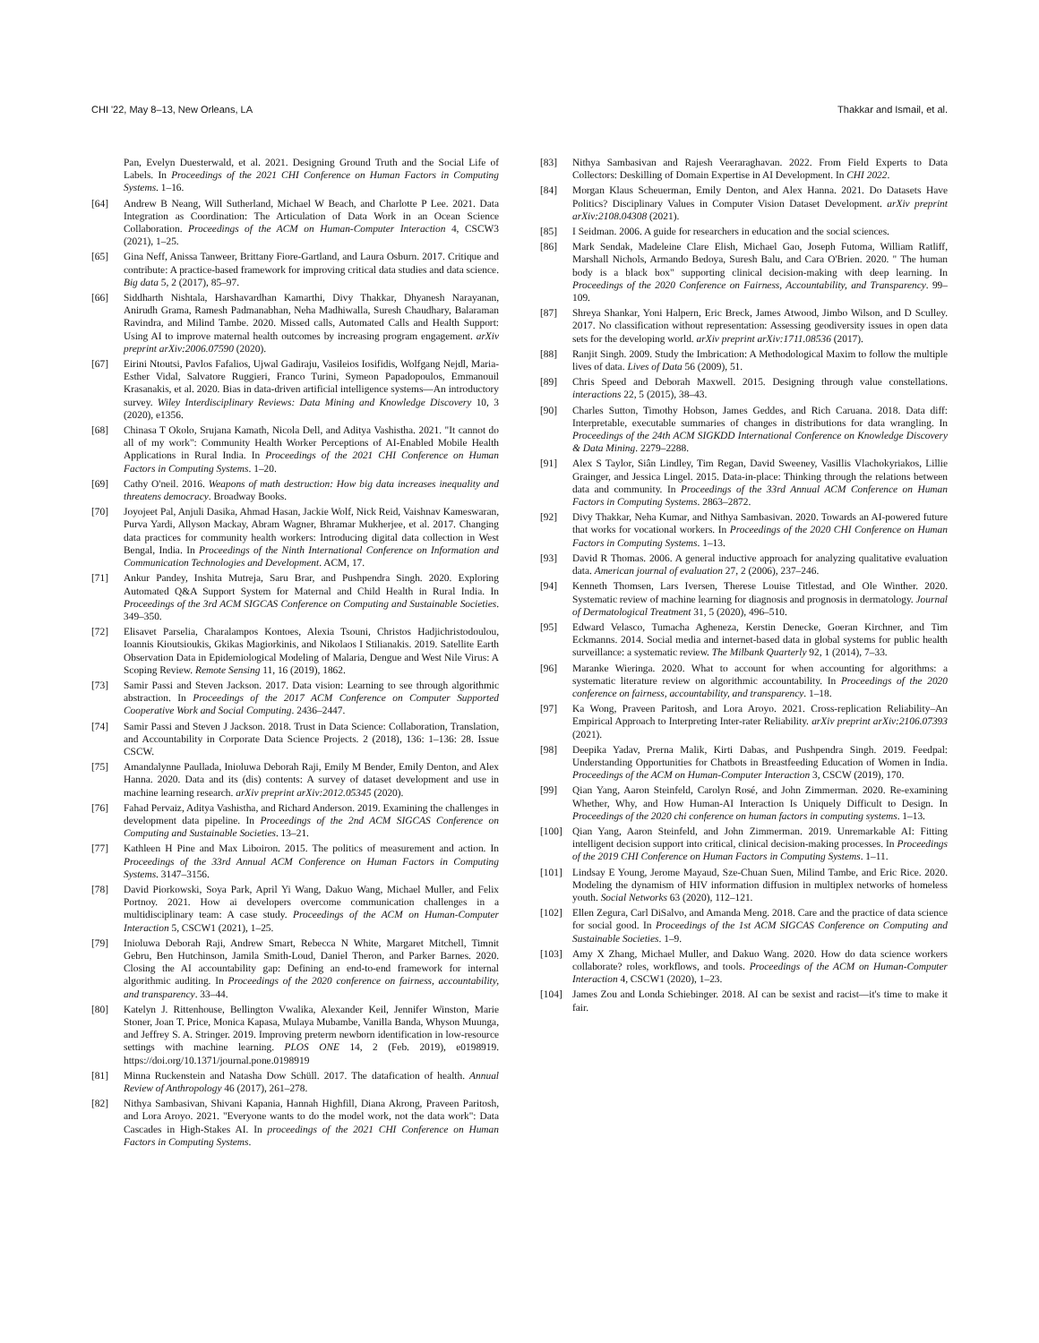CHI '22, May 8–13, New Orleans, LA Thakkar and Ismail, et al.
Pan, Evelyn Duesterwald, et al. 2021. Designing Ground Truth and the Social Life of Labels. In Proceedings of the 2021 CHI Conference on Human Factors in Computing Systems. 1–16.
[64] Andrew B Neang, Will Sutherland, Michael W Beach, and Charlotte P Lee. 2021. Data Integration as Coordination: The Articulation of Data Work in an Ocean Science Collaboration. Proceedings of the ACM on Human-Computer Interaction 4, CSCW3 (2021), 1–25.
[65] Gina Neff, Anissa Tanweer, Brittany Fiore-Gartland, and Laura Osburn. 2017. Critique and contribute: A practice-based framework for improving critical data studies and data science. Big data 5, 2 (2017), 85–97.
[66] Siddharth Nishtala, Harshavardhan Kamarthi, Divy Thakkar, Dhyanesh Narayanan, Anirudh Grama, Ramesh Padmanabhan, Neha Madhiwalla, Suresh Chaudhary, Balaraman Ravindra, and Milind Tambe. 2020. Missed calls, Automated Calls and Health Support: Using AI to improve maternal health outcomes by increasing program engagement. arXiv preprint arXiv:2006.07590 (2020).
[67] Eirini Ntoutsi, Pavlos Fafalios, Ujwal Gadiraju, Vasileios Iosifidis, Wolfgang Nejdl, Maria-Esther Vidal, Salvatore Ruggieri, Franco Turini, Symeon Papadopoulos, Emmanouil Krasanakis, et al. 2020. Bias in data-driven artificial intelligence systems—An introductory survey. Wiley Interdisciplinary Reviews: Data Mining and Knowledge Discovery 10, 3 (2020), e1356.
[68] Chinasa T Okolo, Srujana Kamath, Nicola Dell, and Aditya Vashistha. 2021. "It cannot do all of my work": Community Health Worker Perceptions of AI-Enabled Mobile Health Applications in Rural India. In Proceedings of the 2021 CHI Conference on Human Factors in Computing Systems. 1–20.
[69] Cathy O'neil. 2016. Weapons of math destruction: How big data increases inequality and threatens democracy. Broadway Books.
[70] Joyojeet Pal, Anjuli Dasika, Ahmad Hasan, Jackie Wolf, Nick Reid, Vaishnav Kameswaran, Purva Yardi, Allyson Mackay, Abram Wagner, Bhramar Mukherjee, et al. 2017. Changing data practices for community health workers: Introducing digital data collection in West Bengal, India. In Proceedings of the Ninth International Conference on Information and Communication Technologies and Development. ACM, 17.
[71] Ankur Pandey, Inshita Mutreja, Saru Brar, and Pushpendra Singh. 2020. Exploring Automated Q&A Support System for Maternal and Child Health in Rural India. In Proceedings of the 3rd ACM SIGCAS Conference on Computing and Sustainable Societies. 349–350.
[72] Elisavet Parselia, Charalampos Kontoes, Alexia Tsouni, Christos Hadjichristodoulou, Ioannis Kioutsioukis, Gkikas Magiorkinis, and Nikolaos I Stilianakis. 2019. Satellite Earth Observation Data in Epidemiological Modeling of Malaria, Dengue and West Nile Virus: A Scoping Review. Remote Sensing 11, 16 (2019), 1862.
[73] Samir Passi and Steven Jackson. 2017. Data vision: Learning to see through algorithmic abstraction. In Proceedings of the 2017 ACM Conference on Computer Supported Cooperative Work and Social Computing. 2436–2447.
[74] Samir Passi and Steven J Jackson. 2018. Trust in Data Science: Collaboration, Translation, and Accountability in Corporate Data Science Projects. 2 (2018), 136: 1–136: 28. Issue CSCW.
[75] Amandalynne Paullada, Inioluwa Deborah Raji, Emily M Bender, Emily Denton, and Alex Hanna. 2020. Data and its (dis) contents: A survey of dataset development and use in machine learning research. arXiv preprint arXiv:2012.05345 (2020).
[76] Fahad Pervaiz, Aditya Vashistha, and Richard Anderson. 2019. Examining the challenges in development data pipeline. In Proceedings of the 2nd ACM SIGCAS Conference on Computing and Sustainable Societies. 13–21.
[77] Kathleen H Pine and Max Liboiron. 2015. The politics of measurement and action. In Proceedings of the 33rd Annual ACM Conference on Human Factors in Computing Systems. 3147–3156.
[78] David Piorkowski, Soya Park, April Yi Wang, Dakuo Wang, Michael Muller, and Felix Portnoy. 2021. How ai developers overcome communication challenges in a multidisciplinary team: A case study. Proceedings of the ACM on Human-Computer Interaction 5, CSCW1 (2021), 1–25.
[79] Inioluwa Deborah Raji, Andrew Smart, Rebecca N White, Margaret Mitchell, Timnit Gebru, Ben Hutchinson, Jamila Smith-Loud, Daniel Theron, and Parker Barnes. 2020. Closing the AI accountability gap: Defining an end-to-end framework for internal algorithmic auditing. In Proceedings of the 2020 conference on fairness, accountability, and transparency. 33–44.
[80] Katelyn J. Rittenhouse, Bellington Vwalika, Alexander Keil, Jennifer Winston, Marie Stoner, Joan T. Price, Monica Kapasa, Mulaya Mubambe, Vanilla Banda, Whyson Muunga, and Jeffrey S. A. Stringer. 2019. Improving preterm newborn identification in low-resource settings with machine learning. PLOS ONE 14, 2 (Feb. 2019), e0198919. https://doi.org/10.1371/journal.pone.0198919
[81] Minna Ruckenstein and Natasha Dow Schüll. 2017. The datafication of health. Annual Review of Anthropology 46 (2017), 261–278.
[82] Nithya Sambasivan, Shivani Kapania, Hannah Highfill, Diana Akrong, Praveen Paritosh, and Lora Aroyo. 2021. "Everyone wants to do the model work, not the data work": Data Cascades in High-Stakes AI. In proceedings of the 2021 CHI Conference on Human Factors in Computing Systems.
[83] Nithya Sambasivan and Rajesh Veeraraghavan. 2022. From Field Experts to Data Collectors: Deskilling of Domain Expertise in AI Development. In CHI 2022.
[84] Morgan Klaus Scheuerman, Emily Denton, and Alex Hanna. 2021. Do Datasets Have Politics? Disciplinary Values in Computer Vision Dataset Development. arXiv preprint arXiv:2108.04308 (2021).
[85] I Seidman. 2006. A guide for researchers in education and the social sciences.
[86] Mark Sendak, Madeleine Clare Elish, Michael Gao, Joseph Futoma, William Ratliff, Marshall Nichols, Armando Bedoya, Suresh Balu, and Cara O'Brien. 2020. " The human body is a black box" supporting clinical decision-making with deep learning. In Proceedings of the 2020 Conference on Fairness, Accountability, and Transparency. 99–109.
[87] Shreya Shankar, Yoni Halpern, Eric Breck, James Atwood, Jimbo Wilson, and D Sculley. 2017. No classification without representation: Assessing geodiversity issues in open data sets for the developing world. arXiv preprint arXiv:1711.08536 (2017).
[88] Ranjit Singh. 2009. Study the Imbrication: A Methodological Maxim to follow the multiple lives of data. Lives of Data 56 (2009), 51.
[89] Chris Speed and Deborah Maxwell. 2015. Designing through value constellations. interactions 22, 5 (2015), 38–43.
[90] Charles Sutton, Timothy Hobson, James Geddes, and Rich Caruana. 2018. Data diff: Interpretable, executable summaries of changes in distributions for data wrangling. In Proceedings of the 24th ACM SIGKDD International Conference on Knowledge Discovery & Data Mining. 2279–2288.
[91] Alex S Taylor, Siân Lindley, Tim Regan, David Sweeney, Vasillis Vlachokyriakos, Lillie Grainger, and Jessica Lingel. 2015. Data-in-place: Thinking through the relations between data and community. In Proceedings of the 33rd Annual ACM Conference on Human Factors in Computing Systems. 2863–2872.
[92] Divy Thakkar, Neha Kumar, and Nithya Sambasivan. 2020. Towards an AI-powered future that works for vocational workers. In Proceedings of the 2020 CHI Conference on Human Factors in Computing Systems. 1–13.
[93] David R Thomas. 2006. A general inductive approach for analyzing qualitative evaluation data. American journal of evaluation 27, 2 (2006), 237–246.
[94] Kenneth Thomsen, Lars Iversen, Therese Louise Titlestad, and Ole Winther. 2020. Systematic review of machine learning for diagnosis and prognosis in dermatology. Journal of Dermatological Treatment 31, 5 (2020), 496–510.
[95] Edward Velasco, Tumacha Agheneza, Kerstin Denecke, Goeran Kirchner, and Tim Eckmanns. 2014. Social media and internet-based data in global systems for public health surveillance: a systematic review. The Milbank Quarterly 92, 1 (2014), 7–33.
[96] Maranke Wieringa. 2020. What to account for when accounting for algorithms: a systematic literature review on algorithmic accountability. In Proceedings of the 2020 conference on fairness, accountability, and transparency. 1–18.
[97] Ka Wong, Praveen Paritosh, and Lora Aroyo. 2021. Cross-replication Reliability–An Empirical Approach to Interpreting Inter-rater Reliability. arXiv preprint arXiv:2106.07393 (2021).
[98] Deepika Yadav, Prerna Malik, Kirti Dabas, and Pushpendra Singh. 2019. Feedpal: Understanding Opportunities for Chatbots in Breastfeeding Education of Women in India. Proceedings of the ACM on Human-Computer Interaction 3, CSCW (2019), 170.
[99] Qian Yang, Aaron Steinfeld, Carolyn Rosé, and John Zimmerman. 2020. Re-examining Whether, Why, and How Human-AI Interaction Is Uniquely Difficult to Design. In Proceedings of the 2020 chi conference on human factors in computing systems. 1–13.
[100] Qian Yang, Aaron Steinfeld, and John Zimmerman. 2019. Unremarkable AI: Fitting intelligent decision support into critical, clinical decision-making processes. In Proceedings of the 2019 CHI Conference on Human Factors in Computing Systems. 1–11.
[101] Lindsay E Young, Jerome Mayaud, Sze-Chuan Suen, Milind Tambe, and Eric Rice. 2020. Modeling the dynamism of HIV information diffusion in multiplex networks of homeless youth. Social Networks 63 (2020), 112–121.
[102] Ellen Zegura, Carl DiSalvo, and Amanda Meng. 2018. Care and the practice of data science for social good. In Proceedings of the 1st ACM SIGCAS Conference on Computing and Sustainable Societies. 1–9.
[103] Amy X Zhang, Michael Muller, and Dakuo Wang. 2020. How do data science workers collaborate? roles, workflows, and tools. Proceedings of the ACM on Human-Computer Interaction 4, CSCW1 (2020), 1–23.
[104] James Zou and Londa Schiebinger. 2018. AI can be sexist and racist—it's time to make it fair.